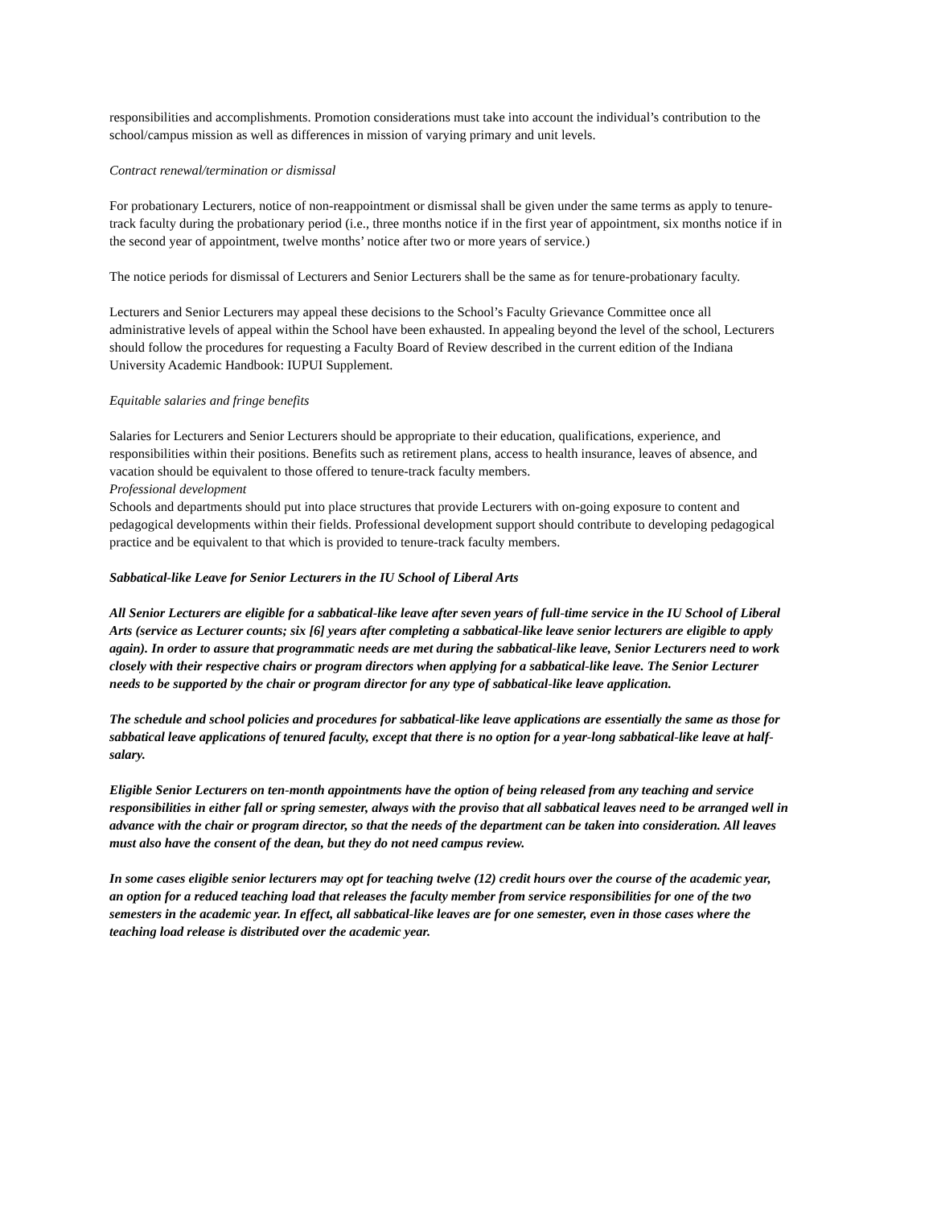responsibilities and accomplishments. Promotion considerations must take into account the individual’s contribution to the school/campus mission as well as differences in mission of varying primary and unit levels.
Contract renewal/termination or dismissal
For probationary Lecturers, notice of non-reappointment or dismissal shall be given under the same terms as apply to tenure-track faculty during the probationary period (i.e., three months notice if in the first year of appointment, six months notice if in the second year of appointment, twelve months’ notice after two or more years of service.)
The notice periods for dismissal of Lecturers and Senior Lecturers shall be the same as for tenure-probationary faculty.
Lecturers and Senior Lecturers may appeal these decisions to the School’s Faculty Grievance Committee once all administrative levels of appeal within the School have been exhausted. In appealing beyond the level of the school, Lecturers should follow the procedures for requesting a Faculty Board of Review described in the current edition of the Indiana University Academic Handbook: IUPUI Supplement.
Equitable salaries and fringe benefits
Salaries for Lecturers and Senior Lecturers should be appropriate to their education, qualifications, experience, and responsibilities within their positions. Benefits such as retirement plans, access to health insurance, leaves of absence, and vacation should be equivalent to those offered to tenure-track faculty members.
Professional development
Schools and departments should put into place structures that provide Lecturers with on-going exposure to content and pedagogical developments within their fields. Professional development support should contribute to developing pedagogical practice and be equivalent to that which is provided to tenure-track faculty members.
Sabbatical-like Leave for Senior Lecturers in the IU School of Liberal Arts
All Senior Lecturers are eligible for a sabbatical-like leave after seven years of full-time service in the IU School of Liberal Arts (service as Lecturer counts; six [6] years after completing a sabbatical-like leave senior lecturers are eligible to apply again). In order to assure that programmatic needs are met during the sabbatical-like leave, Senior Lecturers need to work closely with their respective chairs or program directors when applying for a sabbatical-like leave. The Senior Lecturer needs to be supported by the chair or program director for any type of sabbatical-like leave application.
The schedule and school policies and procedures for sabbatical-like leave applications are essentially the same as those for sabbatical leave applications of tenured faculty, except that there is no option for a year-long sabbatical-like leave at half-salary.
Eligible Senior Lecturers on ten-month appointments have the option of being released from any teaching and service responsibilities in either fall or spring semester, always with the proviso that all sabbatical leaves need to be arranged well in advance with the chair or program director, so that the needs of the department can be taken into consideration. All leaves must also have the consent of the dean, but they do not need campus review.
In some cases eligible senior lecturers may opt for teaching twelve (12) credit hours over the course of the academic year, an option for a reduced teaching load that releases the faculty member from service responsibilities for one of the two semesters in the academic year. In effect, all sabbatical-like leaves are for one semester, even in those cases where the teaching load release is distributed over the academic year.